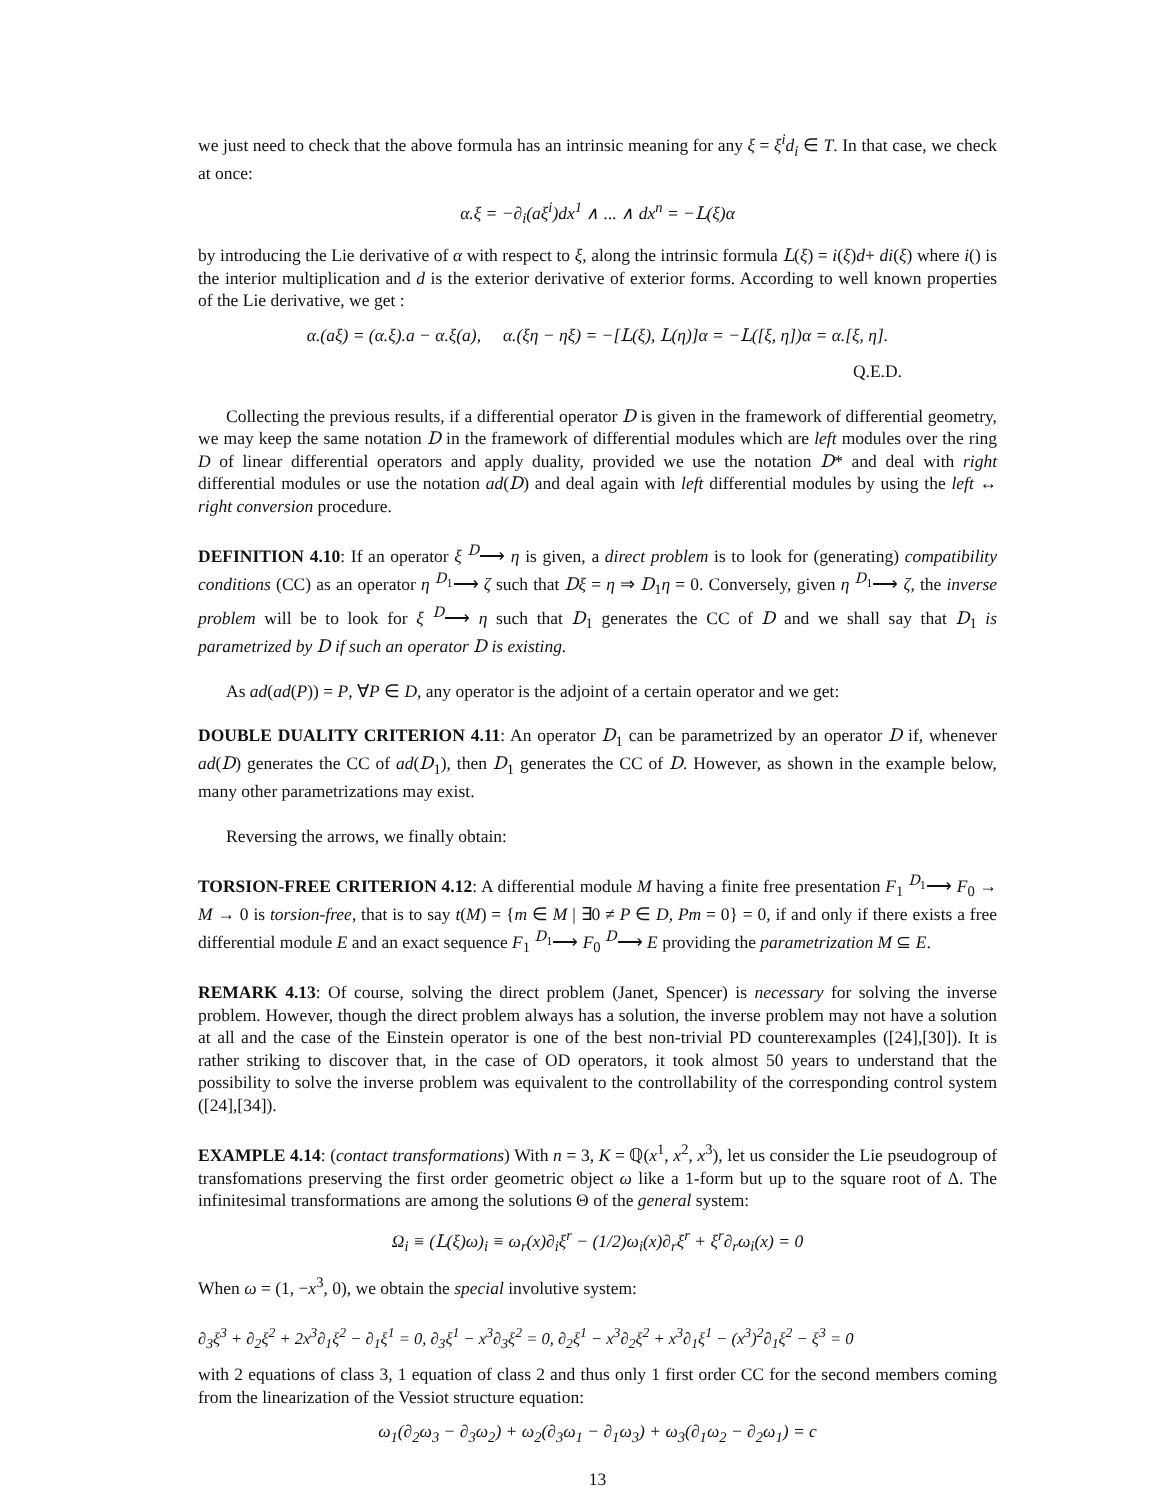we just need to check that the above formula has an intrinsic meaning for any ξ = ξ<sup>i</sup>d<sub>i</sub> ∈ T. In that case, we check at once:
α.ξ = −∂<sub>i</sub>(aξ<sup>i</sup>)dx<sup>1</sup> ∧ ... ∧ dx<sup>n</sup> = −L(ξ)α
by introducing the Lie derivative of α with respect to ξ, along the intrinsic formula L(ξ) = i(ξ)d+ di(ξ) where i() is the interior multiplication and d is the exterior derivative of exterior forms. According to well known properties of the Lie derivative, we get :
α.(aξ) = (α.ξ).a − α.ξ(a), α.(ξη − ηξ) = −[L(ξ), L(η)]α = −L([ξ, η])α = α.[ξ, η].
Q.E.D.
Collecting the previous results, if a differential operator D is given in the framework of differential geometry, we may keep the same notation D in the framework of differential modules which are left modules over the ring D of linear differential operators and apply duality, provided we use the notation D* and deal with right differential modules or use the notation ad(D) and deal again with left differential modules by using the left ↔ right conversion procedure.
DEFINITION 4.10: If an operator ξ <sup>D</sup>⟶ η is given, a direct problem is to look for (generating) compatibility conditions (CC) as an operator η <sup>D<sub>1</sub></sup>⟶ ζ such that Dξ = η ⇒ D<sub>1</sub>η = 0. Conversely, given η <sup>D<sub>1</sub></sup>⟶ ζ, the inverse problem will be to look for ξ <sup>D</sup>⟶ η such that D<sub>1</sub> generates the CC of D and we shall say that D<sub>1</sub> is parametrized by D if such an operator D is existing.
As ad(ad(P)) = P, ∀P ∈ D, any operator is the adjoint of a certain operator and we get:
DOUBLE DUALITY CRITERION 4.11: An operator D<sub>1</sub> can be parametrized by an operator D if, whenever ad(D) generates the CC of ad(D<sub>1</sub>), then D<sub>1</sub> generates the CC of D. However, as shown in the example below, many other parametrizations may exist.
Reversing the arrows, we finally obtain:
TORSION-FREE CRITERION 4.12: A differential module M having a finite free presentation F<sub>1</sub> <sup>D<sub>1</sub></sup>⟶ F<sub>0</sub> → M → 0 is torsion-free, that is to say t(M) = {m ∈ M | ∃0 ≠ P ∈ D, Pm = 0} = 0, if and only if there exists a free differential module E and an exact sequence F<sub>1</sub> <sup>D<sub>1</sub></sup>⟶ F<sub>0</sub> <sup>D</sup>⟶ E providing the parametrization M ⊆ E.
REMARK 4.13: Of course, solving the direct problem (Janet, Spencer) is necessary for solving the inverse problem. However, though the direct problem always has a solution, the inverse problem may not have a solution at all and the case of the Einstein operator is one of the best non-trivial PD counterexamples ([24],[30]). It is rather striking to discover that, in the case of OD operators, it took almost 50 years to understand that the possibility to solve the inverse problem was equivalent to the controllability of the corresponding control system ([24],[34]).
EXAMPLE 4.14: (contact transformations) With n = 3, K = ℚ(x<sup>1</sup>, x<sup>2</sup>, x<sup>3</sup>), let us consider the Lie pseudogroup of transfomations preserving the first order geometric object ω like a 1-form but up to the square root of Δ. The infinitesimal transformations are among the solutions Θ of the general system:
Ω<sub>i</sub> ≡ (L(ξ)ω)<sub>i</sub> ≡ ω<sub>r</sub>(x)∂<sub>i</sub>ξ<sup>r</sup> − (1/2)ω<sub>i</sub>(x)∂<sub>r</sub>ξ<sup>r</sup> + ξ<sup>r</sup>∂<sub>r</sub>ω<sub>i</sub>(x) = 0
When ω = (1, −x<sup>3</sup>, 0), we obtain the special involutive system:
∂<sub>3</sub>ξ<sup>3</sup> + ∂<sub>2</sub>ξ<sup>2</sup> + 2x<sup>3</sup>∂<sub>1</sub>ξ<sup>2</sup> − ∂<sub>1</sub>ξ<sup>1</sup> = 0, ∂<sub>3</sub>ξ<sup>1</sup> − x<sup>3</sup>∂<sub>3</sub>ξ<sup>2</sup> = 0, ∂<sub>2</sub>ξ<sup>1</sup> − x<sup>3</sup>∂<sub>2</sub>ξ<sup>2</sup> + x<sup>3</sup>∂<sub>1</sub>ξ<sup>1</sup> − (x<sup>3</sup>)<sup>2</sup>∂<sub>1</sub>ξ<sup>2</sup> − ξ<sup>3</sup> = 0
with 2 equations of class 3, 1 equation of class 2 and thus only 1 first order CC for the second members coming from the linearization of the Vessiot structure equation:
ω<sub>1</sub>(∂<sub>2</sub>ω<sub>3</sub> − ∂<sub>3</sub>ω<sub>2</sub>) + ω<sub>2</sub>(∂<sub>3</sub>ω<sub>1</sub> − ∂<sub>1</sub>ω<sub>3</sub>) + ω<sub>3</sub>(∂<sub>1</sub>ω<sub>2</sub> − ∂<sub>2</sub>ω<sub>1</sub>) = c
13